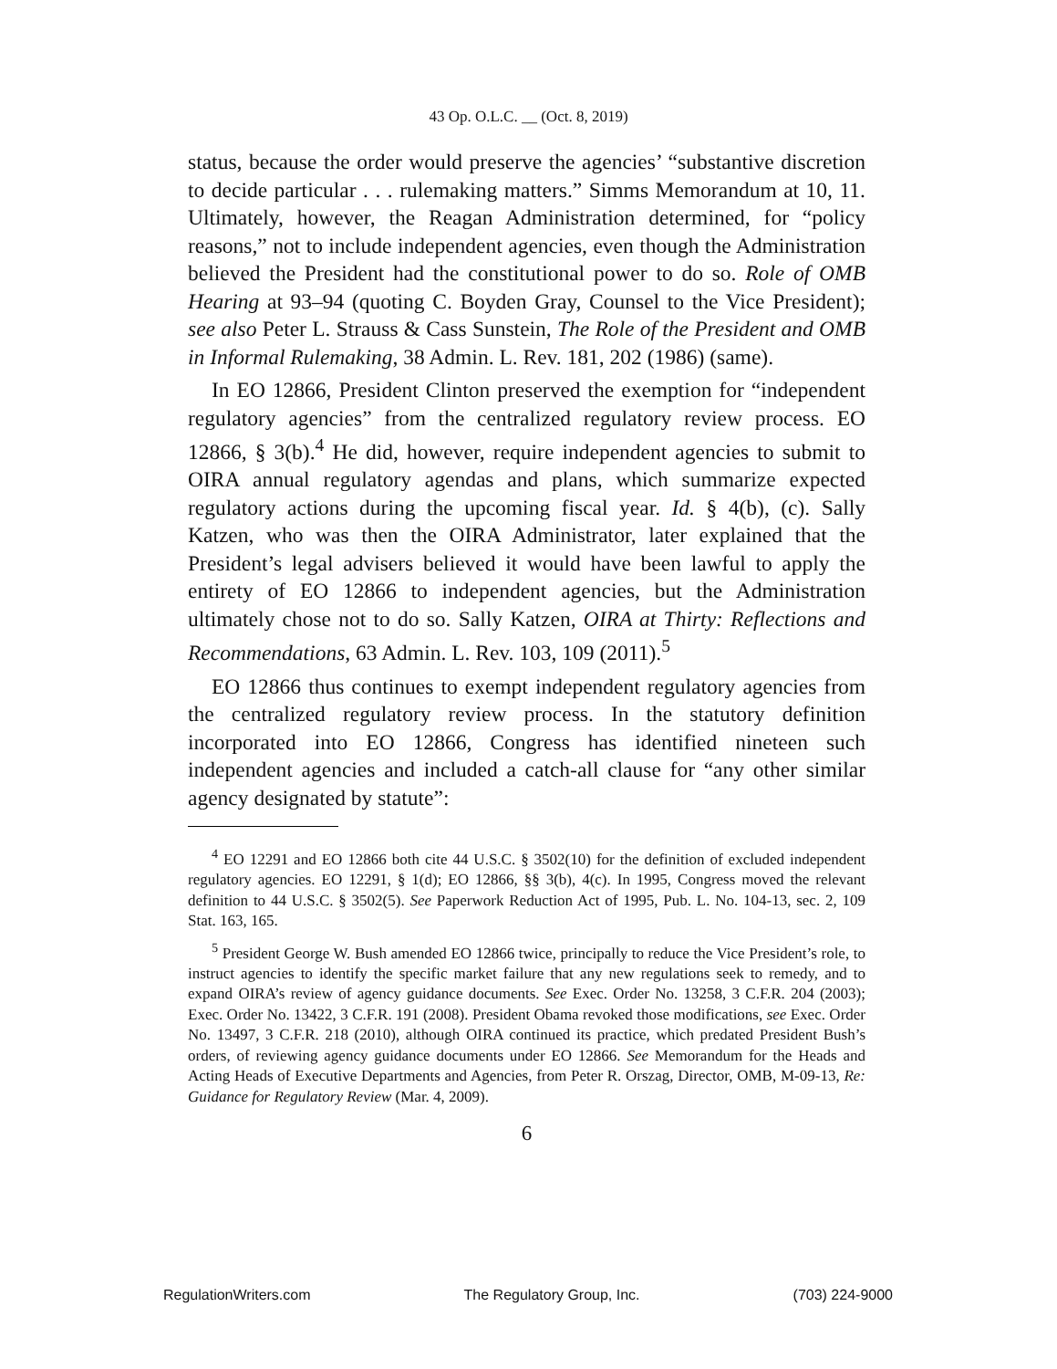43 Op. O.L.C. __ (Oct. 8, 2019)
status, because the order would preserve the agencies’ “substantive discretion to decide particular . . . rulemaking matters.” Simms Memorandum at 10, 11. Ultimately, however, the Reagan Administration determined, for “policy reasons,” not to include independent agencies, even though the Administration believed the President had the constitutional power to do so. Role of OMB Hearing at 93–94 (quoting C. Boyden Gray, Counsel to the Vice President); see also Peter L. Strauss & Cass Sunstein, The Role of the President and OMB in Informal Rulemaking, 38 Admin. L. Rev. 181, 202 (1986) (same).
In EO 12866, President Clinton preserved the exemption for “independent regulatory agencies” from the centralized regulatory review process. EO 12866, § 3(b).<sup>4</sup> He did, however, require independent agencies to submit to OIRA annual regulatory agendas and plans, which summarize expected regulatory actions during the upcoming fiscal year. Id. § 4(b), (c). Sally Katzen, who was then the OIRA Administrator, later explained that the President’s legal advisers believed it would have been lawful to apply the entirety of EO 12866 to independent agencies, but the Administration ultimately chose not to do so. Sally Katzen, OIRA at Thirty: Reflections and Recommendations, 63 Admin. L. Rev. 103, 109 (2011).<sup>5</sup>
EO 12866 thus continues to exempt independent regulatory agencies from the centralized regulatory review process. In the statutory definition incorporated into EO 12866, Congress has identified nineteen such independent agencies and included a catch-all clause for “any other similar agency designated by statute”:
<sup>4</sup> EO 12291 and EO 12866 both cite 44 U.S.C. § 3502(10) for the definition of excluded independent regulatory agencies. EO 12291, § 1(d); EO 12866, §§ 3(b), 4(c). In 1995, Congress moved the relevant definition to 44 U.S.C. § 3502(5). See Paperwork Reduction Act of 1995, Pub. L. No. 104-13, sec. 2, 109 Stat. 163, 165.
<sup>5</sup> President George W. Bush amended EO 12866 twice, principally to reduce the Vice President’s role, to instruct agencies to identify the specific market failure that any new regulations seek to remedy, and to expand OIRA’s review of agency guidance documents. See Exec. Order No. 13258, 3 C.F.R. 204 (2003); Exec. Order No. 13422, 3 C.F.R. 191 (2008). President Obama revoked those modifications, see Exec. Order No. 13497, 3 C.F.R. 218 (2010), although OIRA continued its practice, which predated President Bush’s orders, of reviewing agency guidance documents under EO 12866. See Memorandum for the Heads and Acting Heads of Executive Departments and Agencies, from Peter R. Orszag, Director, OMB, M-09-13, Re: Guidance for Regulatory Review (Mar. 4, 2009).
6
RegulationWriters.com The Regulatory Group, Inc. (703) 224-9000